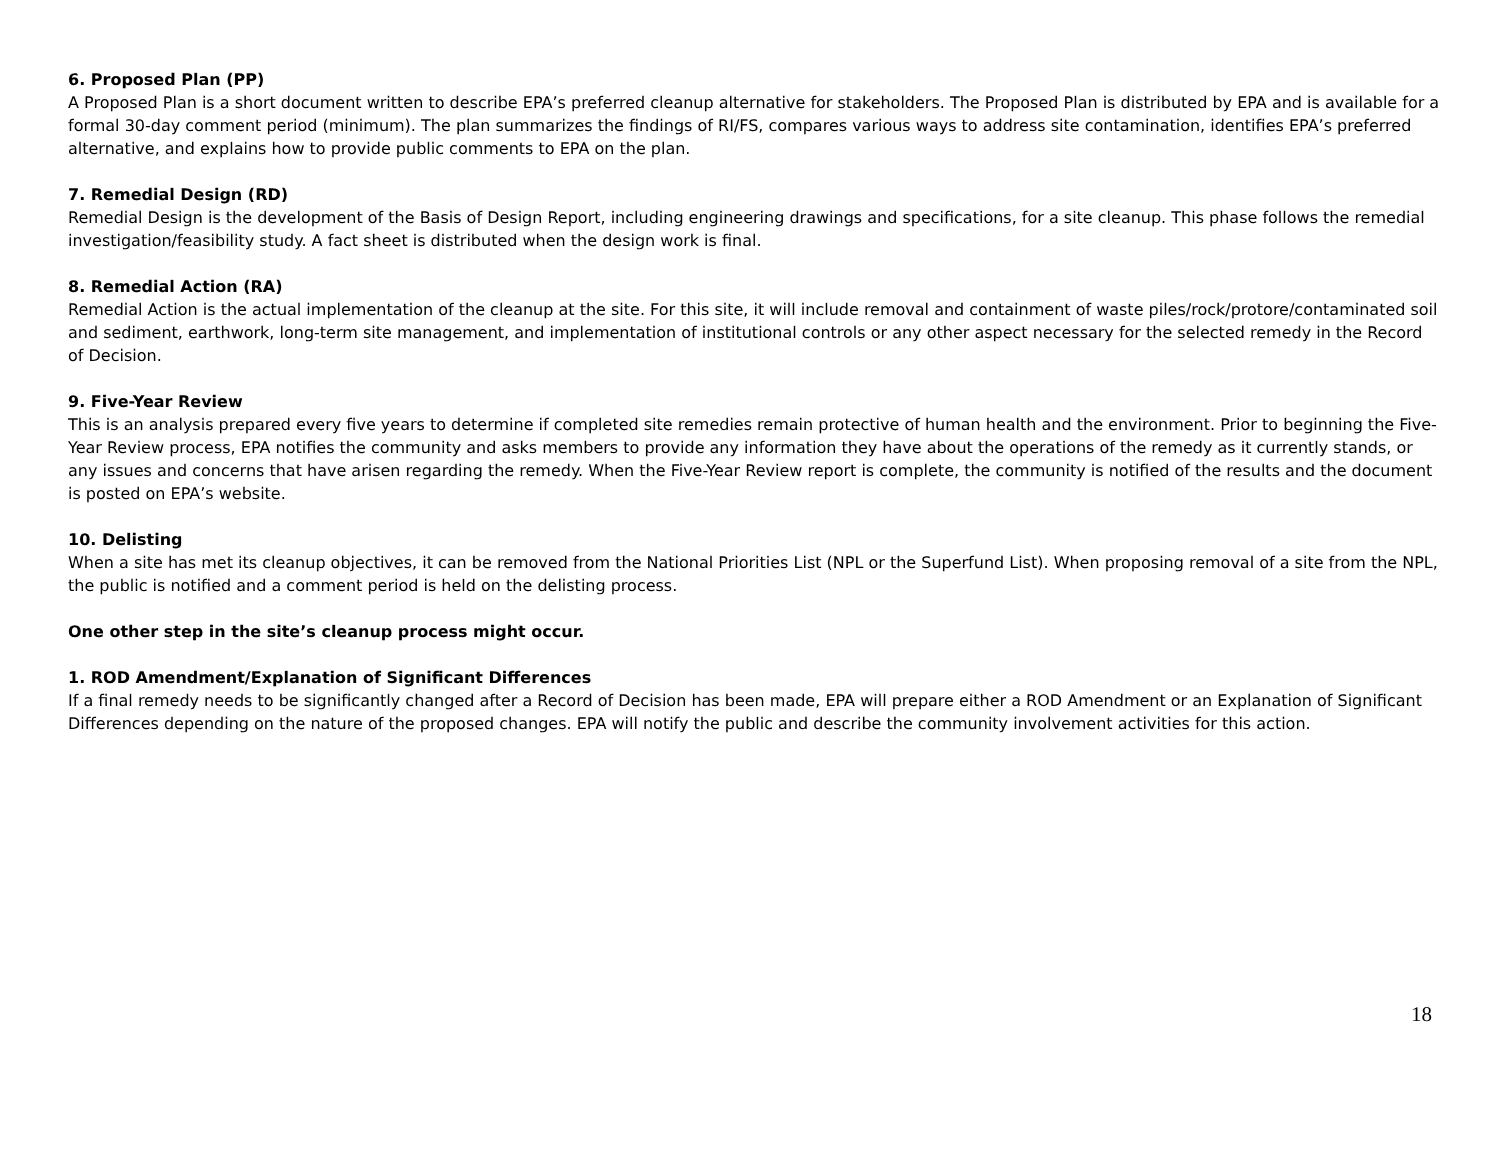6. Proposed Plan (PP)
A Proposed Plan is a short document written to describe EPA’s preferred cleanup alternative for stakeholders. The Proposed Plan is distributed by EPA and is available for a formal 30-day comment period (minimum). The plan summarizes the findings of RI/FS, compares various ways to address site contamination, identifies EPA’s preferred alternative, and explains how to provide public comments to EPA on the plan.
7. Remedial Design (RD)
Remedial Design is the development of the Basis of Design Report, including engineering drawings and specifications, for a site cleanup. This phase follows the remedial investigation/feasibility study. A fact sheet is distributed when the design work is final.
8. Remedial Action (RA)
Remedial Action is the actual implementation of the cleanup at the site. For this site, it will include removal and containment of waste piles/rock/protore/contaminated soil and sediment, earthwork, long-term site management, and implementation of institutional controls or any other aspect necessary for the selected remedy in the Record of Decision.
9. Five-Year Review
This is an analysis prepared every five years to determine if completed site remedies remain protective of human health and the environment. Prior to beginning the Five-Year Review process, EPA notifies the community and asks members to provide any information they have about the operations of the remedy as it currently stands, or any issues and concerns that have arisen regarding the remedy. When the Five-Year Review report is complete, the community is notified of the results and the document is posted on EPA’s website.
10. Delisting
When a site has met its cleanup objectives, it can be removed from the National Priorities List (NPL or the Superfund List). When proposing removal of a site from the NPL, the public is notified and a comment period is held on the delisting process.
One other step in the site’s cleanup process might occur.
1. ROD Amendment/Explanation of Significant Differences
If a final remedy needs to be significantly changed after a Record of Decision has been made, EPA will prepare either a ROD Amendment or an Explanation of Significant Differences depending on the nature of the proposed changes. EPA will notify the public and describe the community involvement activities for this action.
18